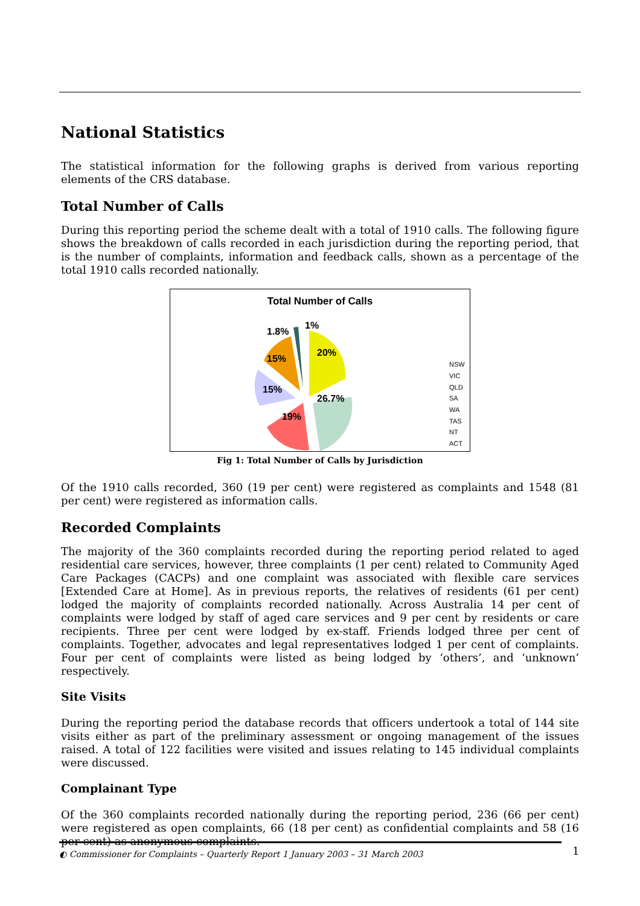National Statistics
The statistical information for the following graphs is derived from various reporting elements of the CRS database.
Total Number of Calls
During this reporting period the scheme dealt with a total of 1910 calls. The following figure shows the breakdown of calls recorded in each jurisdiction during the reporting period, that is the number of complaints, information and feedback calls, shown as a percentage of the total 1910 calls recorded nationally.
Total Number of Calls
20%
26.7%
19%
15%
15%
1.8%
1%
NSW
VIC
QLD
SA
WA
TAS
NT
ACT
Fig 1: Total Number of Calls by Jurisdiction
Of the 1910 calls recorded, 360 (19 per cent) were registered as complaints and 1548 (81 per cent) were registered as information calls.
Recorded Complaints
The majority of the 360 complaints recorded during the reporting period related to aged residential care services, however, three complaints (1 per cent) related to Community Aged Care Packages (CACPs) and one complaint was associated with flexible care services [Extended Care at Home]. As in previous reports, the relatives of residents (61 per cent) lodged the majority of complaints recorded nationally. Across Australia 14 per cent of complaints were lodged by staff of aged care services and 9 per cent by residents or care recipients. Three per cent were lodged by ex-staff. Friends lodged three per cent of complaints. Together, advocates and legal representatives lodged 1 per cent of complaints. Four per cent of complaints were listed as being lodged by ‘others’, and ‘unknown’ respectively.
Site Visits
During the reporting period the database records that officers undertook a total of 144 site visits either as part of the preliminary assessment or ongoing management of the issues raised. A total of 122 facilities were visited and issues relating to 145 individual complaints were discussed.
Complainant Type
Of the 360 complaints recorded nationally during the reporting period, 236 (66 per cent) were registered as open complaints, 66 (18 per cent) as confidential complaints and 58 (16 per cent) as anonymous complaints.
◐ Commissioner for Complaints – Quarterly Report 1 January 2003 – 31 March 2003 1